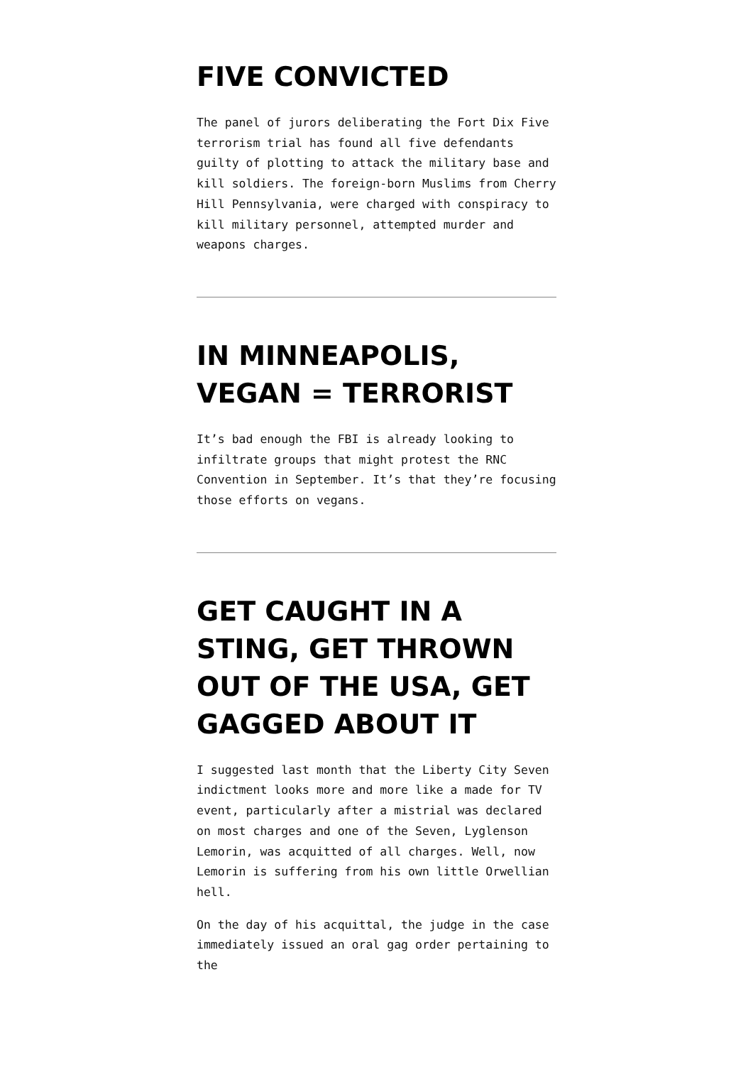FIVE CONVICTED
The panel of jurors deliberating the Fort Dix Five terrorism trial has found all five defendants guilty of plotting to attack the military base and kill soldiers. The foreign-born Muslims from Cherry Hill Pennsylvania, were charged with conspiracy to kill military personnel, attempted murder and weapons charges.
IN MINNEAPOLIS, VEGAN = TERRORIST
It’s bad enough the FBI is already looking to infiltrate groups that might protest the RNC Convention in September. It’s that they’re focusing those efforts on vegans.
GET CAUGHT IN A STING, GET THROWN OUT OF THE USA, GET GAGGED ABOUT IT
I suggested last month that the Liberty City Seven indictment looks more and more like a made for TV event, particularly after a mistrial was declared on most charges and one of the Seven, Lyglenson Lemorin, was acquitted of all charges. Well, now Lemorin is suffering from his own little Orwellian hell.
On the day of his acquittal, the judge in the case immediately issued an oral gag order pertaining to the